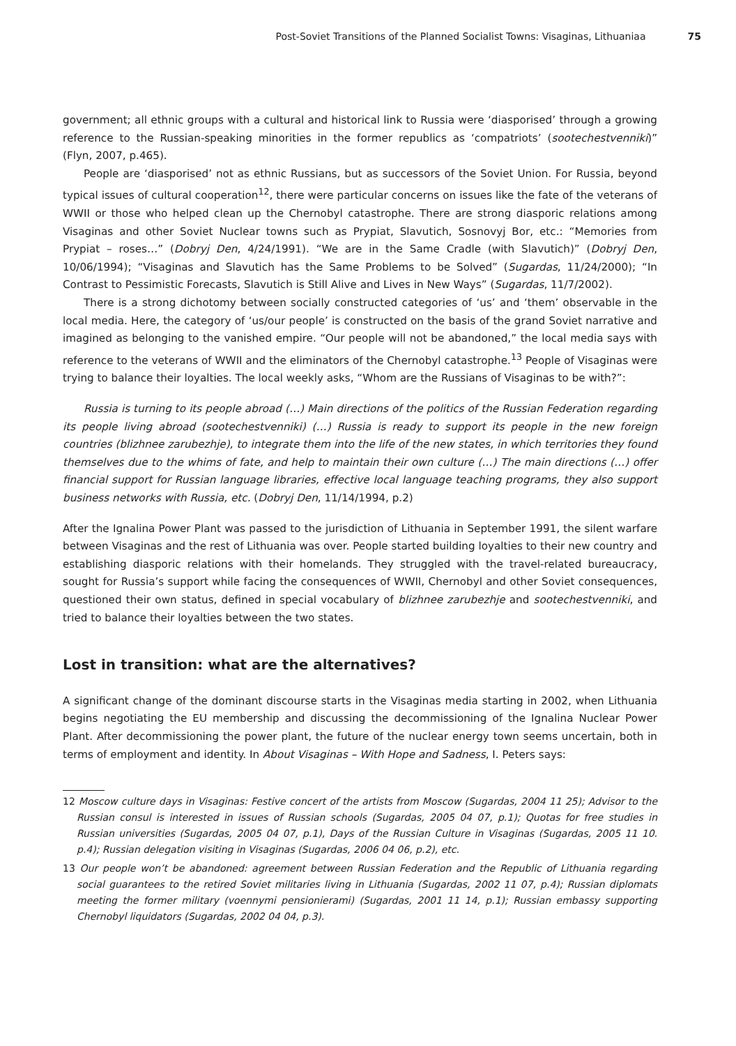Post-Soviet Transitions of the Planned Socialist Towns: Visaginas, Lithuaniaa 75
government; all ethnic groups with a cultural and historical link to Russia were ‘diasporised’ through a growing reference to the Russian-speaking minorities in the former republics as ‘compatriots’ (sootechestvenniki)” (Flyn, 2007, p.465).
People are ‘diasporised’ not as ethnic Russians, but as successors of the Soviet Union. For Russia, beyond typical issues of cultural cooperation<sup>12</sup>, there were particular concerns on issues like the fate of the veterans of WWII or those who helped clean up the Chernobyl catastrophe. There are strong diasporic relations among Visaginas and other Soviet Nuclear towns such as Prypiat, Slavutich, Sosnovyj Bor, etc.: “Memories from Prypiat – roses…” (Dobryj Den, 4/24/1991). “We are in the Same Cradle (with Slavutich)” (Dobryj Den, 10/06/1994); “Visaginas and Slavutich has the Same Problems to be Solved” (Sugardas, 11/24/2000); “In Contrast to Pessimistic Forecasts, Slavutich is Still Alive and Lives in New Ways” (Sugardas, 11/7/2002).
There is a strong dichotomy between socially constructed categories of ‘us’ and ‘them’ observable in the local media. Here, the category of ‘us/our people’ is constructed on the basis of the grand Soviet narrative and imagined as belonging to the vanished empire. “Our people will not be abandoned,” the local media says with reference to the veterans of WWII and the eliminators of the Chernobyl catastrophe.<sup>13</sup> People of Visaginas were trying to balance their loyalties. The local weekly asks, “Whom are the Russians of Visaginas to be with?”:
Russia is turning to its people abroad (…) Main directions of the politics of the Russian Federation regarding its people living abroad (sootechestvenniki) (…) Russia is ready to support its people in the new foreign countries (blizhnee zarubezhje), to integrate them into the life of the new states, in which territories they found themselves due to the whims of fate, and help to maintain their own culture (…) The main directions (…) offer financial support for Russian language libraries, effective local language teaching programs, they also support business networks with Russia, etc. (Dobryj Den, 11/14/1994, p.2)
After the Ignalina Power Plant was passed to the jurisdiction of Lithuania in September 1991, the silent warfare between Visaginas and the rest of Lithuania was over. People started building loyalties to their new country and establishing diasporic relations with their homelands. They struggled with the travel-related bureaucracy, sought for Russia’s support while facing the consequences of WWII, Chernobyl and other Soviet consequences, questioned their own status, defined in special vocabulary of blizhnee zarubezhje and sootechestvenniki, and tried to balance their loyalties between the two states.
Lost in transition: what are the alternatives?
A significant change of the dominant discourse starts in the Visaginas media starting in 2002, when Lithuania begins negotiating the EU membership and discussing the decommissioning of the Ignalina Nuclear Power Plant. After decommissioning the power plant, the future of the nuclear energy town seems uncertain, both in terms of employment and identity. In About Visaginas – With Hope and Sadness, I. Peters says:
12 Moscow culture days in Visaginas: Festive concert of the artists from Moscow (Sugardas, 2004 11 25); Advisor to the Russian consul is interested in issues of Russian schools (Sugardas, 2005 04 07, p.1); Quotas for free studies in Russian universities (Sugardas, 2005 04 07, p.1), Days of the Russian Culture in Visaginas (Sugardas, 2005 11 10. p.4); Russian delegation visiting in Visaginas (Sugardas, 2006 04 06, p.2), etc.
13 Our people won’t be abandoned: agreement between Russian Federation and the Republic of Lithuania regarding social guarantees to the retired Soviet militaries living in Lithuania (Sugardas, 2002 11 07, p.4); Russian diplomats meeting the former military (voennymi pensionierami) (Sugardas, 2001 11 14, p.1); Russian embassy supporting Chernobyl liquidators (Sugardas, 2002 04 04, p.3).